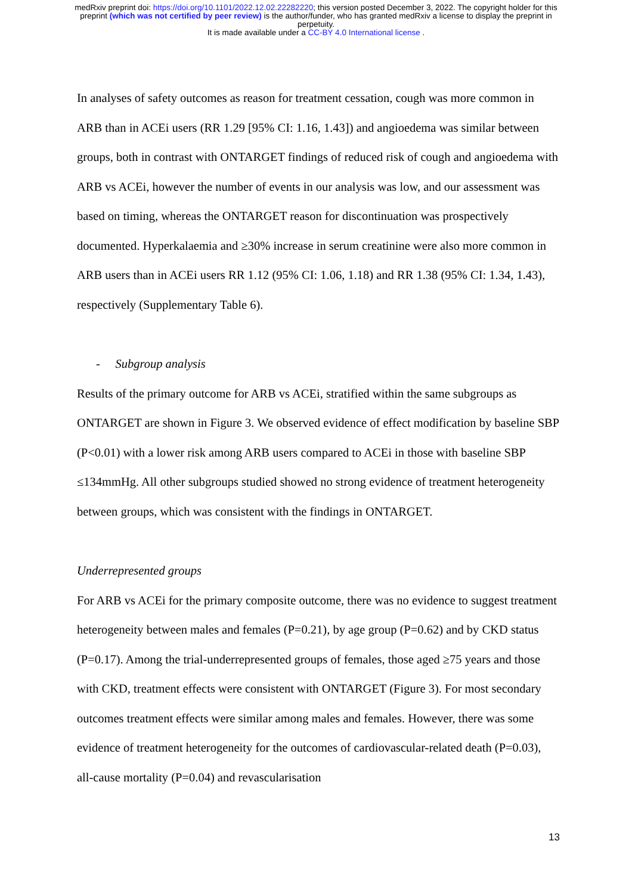medRxiv preprint doi: https://doi.org/10.1101/2022.12.02.22282220; this version posted December 3, 2022. The copyright holder for this
preprint (which was not certified by peer review) is the author/funder, who has granted medRxiv a license to display the preprint in
perpetuity.
It is made available under a CC-BY 4.0 International license .
In analyses of safety outcomes as reason for treatment cessation, cough was more common in ARB than in ACEi users (RR 1.29 [95% CI: 1.16, 1.43]) and angioedema was similar between groups, both in contrast with ONTARGET findings of reduced risk of cough and angioedema with ARB vs ACEi, however the number of events in our analysis was low, and our assessment was based on timing, whereas the ONTARGET reason for discontinuation was prospectively documented. Hyperkalaemia and ≥30% increase in serum creatinine were also more common in ARB users than in ACEi users RR 1.12 (95% CI: 1.06, 1.18) and RR 1.38 (95% CI: 1.34, 1.43), respectively (Supplementary Table 6).
- Subgroup analysis
Results of the primary outcome for ARB vs ACEi, stratified within the same subgroups as ONTARGET are shown in Figure 3. We observed evidence of effect modification by baseline SBP (P<0.01) with a lower risk among ARB users compared to ACEi in those with baseline SBP ≤134mmHg. All other subgroups studied showed no strong evidence of treatment heterogeneity between groups, which was consistent with the findings in ONTARGET.
Underrepresented groups
For ARB vs ACEi for the primary composite outcome, there was no evidence to suggest treatment heterogeneity between males and females (P=0.21), by age group (P=0.62) and by CKD status (P=0.17). Among the trial-underrepresented groups of females, those aged ≥75 years and those with CKD, treatment effects were consistent with ONTARGET (Figure 3). For most secondary outcomes treatment effects were similar among males and females. However, there was some evidence of treatment heterogeneity for the outcomes of cardiovascular-related death (P=0.03), all-cause mortality (P=0.04) and revascularisation
13